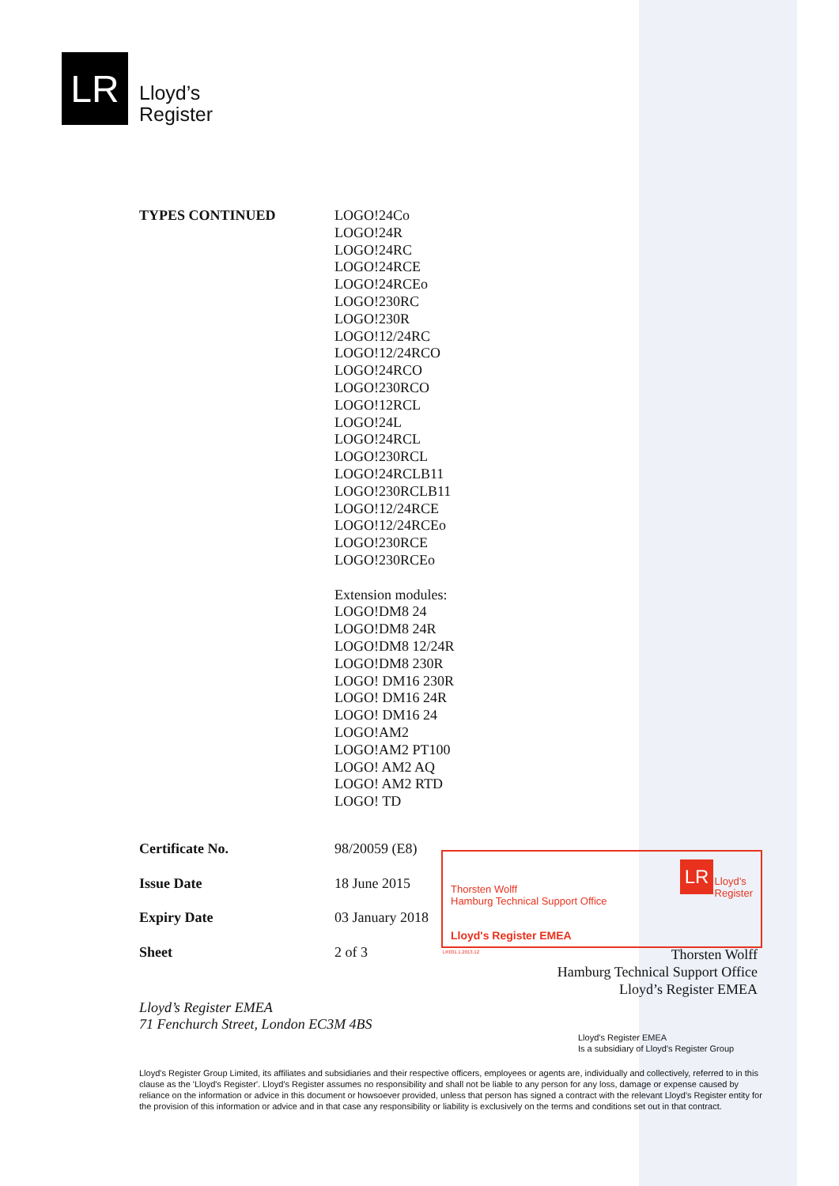LR
Lloyd’s
Register
TYPES CONTINUED LOGO!24Co
LOGO!24R
LOGO!24RC
LOGO!24RCE
LOGO!24RCEo
LOGO!230RC
LOGO!230R
LOGO!12/24RC
LOGO!12/24RCO
LOGO!24RCO
LOGO!230RCO
LOGO!12RCL
LOGO!24L
LOGO!24RCL
LOGO!230RCL
LOGO!24RCLB11
LOGO!230RCLB11
LOGO!12/24RCE
LOGO!12/24RCEo
LOGO!230RCE
LOGO!230RCEo
Extension modules:
LOGO!DM8 24
LOGO!DM8 24R
LOGO!DM8 12/24R
LOGO!DM8 230R
LOGO! DM16 230R
LOGO! DM16 24R
LOGO! DM16 24
LOGO!AM2
LOGO!AM2 PT100
LOGO! AM2 AQ
LOGO! AM2 RTD
LOGO! TD
Certificate No. 98/20059 (E8)
Issue Date 18 June 2015
Expiry Date 03 January 2018
Sheet 2 of 3
Thorsten Wolff
Hamburg Technical Support Office
Lloyd's Register EMEA
LR
Lloyd’s
Register
LR031.1.2013.12
Thorsten Wolff
Hamburg Technical Support Office
Lloyd’s Register EMEA
Lloyd’s Register EMEA
71 Fenchurch Street, London EC3M 4BS
Lloyd's Register EMEA
Is a subsidiary of Lloyd's Register Group
Lloyd's Register Group Limited, its affiliates and subsidiaries and their respective officers, employees or agents are, individually and collectively, referred to in this clause as the 'Lloyd's Register'. Lloyd's Register assumes no responsibility and shall not be liable to any person for any loss, damage or expense caused by reliance on the information or advice in this document or howsoever provided, unless that person has signed a contract with the relevant Lloyd's Register entity for the provision of this information or advice and in that case any responsibility or liability is exclusively on the terms and conditions set out in that contract.